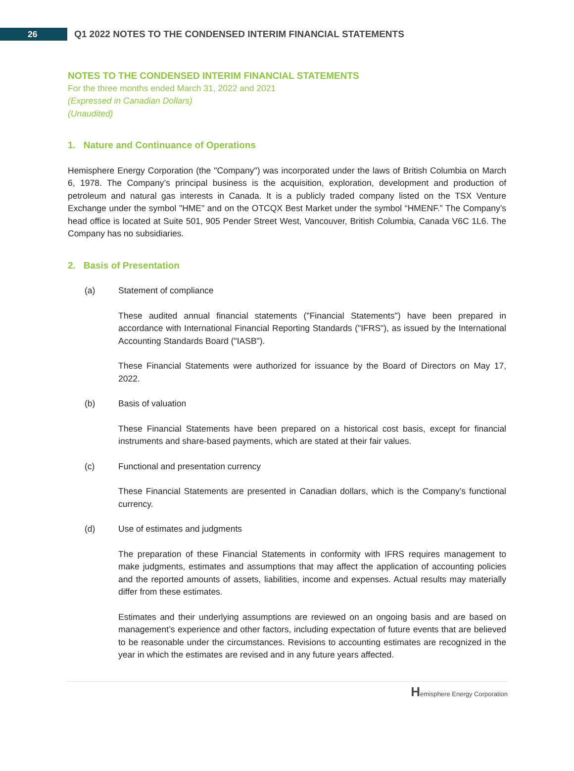26
Q1 2022 NOTES TO THE CONDENSED INTERIM FINANCIAL STATEMENTS
NOTES TO THE CONDENSED INTERIM FINANCIAL STATEMENTS
For the three months ended March 31, 2022 and 2021
(Expressed in Canadian Dollars)
(Unaudited)
1. Nature and Continuance of Operations
Hemisphere Energy Corporation (the "Company") was incorporated under the laws of British Columbia on March 6, 1978. The Company’s principal business is the acquisition, exploration, development and production of petroleum and natural gas interests in Canada. It is a publicly traded company listed on the TSX Venture Exchange under the symbol "HME" and on the OTCQX Best Market under the symbol “HMENF.” The Company’s head office is located at Suite 501, 905 Pender Street West, Vancouver, British Columbia, Canada V6C 1L6. The Company has no subsidiaries.
2. Basis of Presentation
(a) Statement of compliance
These audited annual financial statements ("Financial Statements") have been prepared in accordance with International Financial Reporting Standards ("IFRS"), as issued by the International Accounting Standards Board ("IASB").
These Financial Statements were authorized for issuance by the Board of Directors on May 17, 2022.
(b) Basis of valuation
These Financial Statements have been prepared on a historical cost basis, except for financial instruments and share-based payments, which are stated at their fair values.
(c) Functional and presentation currency
These Financial Statements are presented in Canadian dollars, which is the Company’s functional currency.
(d) Use of estimates and judgments
The preparation of these Financial Statements in conformity with IFRS requires management to make judgments, estimates and assumptions that may affect the application of accounting policies and the reported amounts of assets, liabilities, income and expenses. Actual results may materially differ from these estimates.
Estimates and their underlying assumptions are reviewed on an ongoing basis and are based on management’s experience and other factors, including expectation of future events that are believed to be reasonable under the circumstances. Revisions to accounting estimates are recognized in the year in which the estimates are revised and in any future years affected.
Hemisphere Energy Corporation